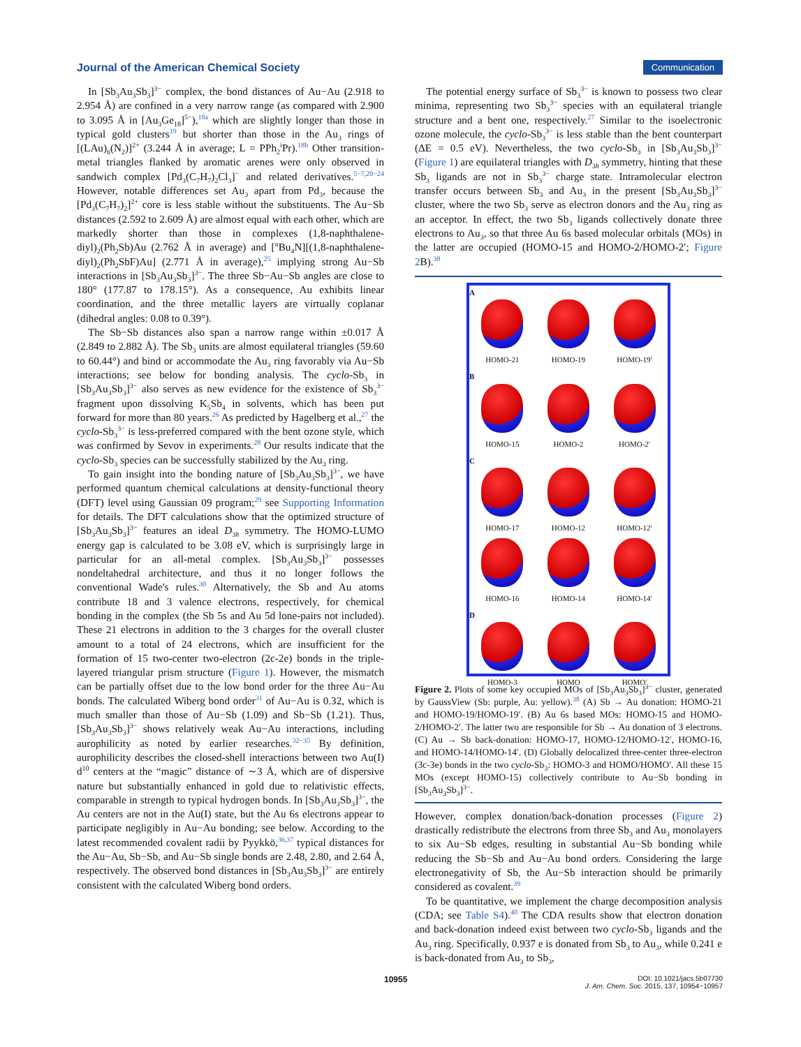Journal of the American Chemical Society Communication
In [Sb<sub>3</sub>Au<sub>3</sub>Sb<sub>3</sub>]<sup>3−</sup> complex, the bond distances of Au−Au (2.918 to 2.954 Å) are confined in a very narrow range (as compared with 2.900 to 3.095 Å in [Au<sub>3</sub>Ge<sub>18</sub>]<sup>5−</sup>),<sup>18a</sup> which are slightly longer than those in typical gold clusters<sup>19</sup> but shorter than those in the Au<sub>3</sub> rings of [(LAu)<sub>6</sub>(N<sub>2</sub>)]<sup>2+</sup> (3.244 Å in average; L = PPh<sub>2</sub><sup>i</sup>Pr).<sup>18b</sup> Other transition-metal triangles flanked by aromatic arenes were only observed in sandwich complex [Pd<sub>3</sub>(C<sub>7</sub>H<sub>7</sub>)<sub>2</sub>Cl<sub>3</sub>]<sup>−</sup> and related derivatives.<sup>5−7,20−24</sup> However, notable differences set Au<sub>3</sub> apart from Pd<sub>3</sub>, because the [Pd<sub>3</sub>(C<sub>7</sub>H<sub>7</sub>)<sub>2</sub>]<sup>2+</sup> core is less stable without the substituents. The Au−Sb distances (2.592 to 2.609 Å) are almost equal with each other, which are markedly shorter than those in complexes (1,8-naphthalene-diyl)<sub>2</sub>(Ph<sub>2</sub>Sb)Au (2.762 Å in average) and [<sup>n</sup>Bu<sub>4</sub>N][(1,8-naphthalene-diyl)<sub>2</sub>(Ph<sub>2</sub>SbF)Au] (2.771 Å in average),<sup>25</sup> implying strong Au−Sb interactions in [Sb<sub>3</sub>Au<sub>3</sub>Sb<sub>3</sub>]<sup>3−</sup>. The three Sb−Au−Sb angles are close to 180° (177.87 to 178.15°). As a consequence, Au exhibits linear coordination, and the three metallic layers are virtually coplanar (dihedral angles: 0.08 to 0.39°).
The Sb−Sb distances also span a narrow range within ±0.017 Å (2.849 to 2.882 Å). The Sb<sub>3</sub> units are almost equilateral triangles (59.60 to 60.44°) and bind or accommodate the Au<sub>3</sub> ring favorably via Au−Sb interactions; see below for bonding analysis. The cyclo-Sb<sub>3</sub> in [Sb<sub>3</sub>Au<sub>3</sub>Sb<sub>3</sub>]<sup>3−</sup> also serves as new evidence for the existence of Sb<sub>3</sub><sup>3−</sup> fragment upon dissolving K<sub>5</sub>Sb<sub>4</sub> in solvents, which has been put forward for more than 80 years.<sup>26</sup> As predicted by Hagelberg et al.,<sup>27</sup> the cyclo-Sb<sub>3</sub><sup>3−</sup> is less-preferred compared with the bent ozone style, which was confirmed by Sevov in experiments.<sup>28</sup> Our results indicate that the cyclo-Sb<sub>3</sub> species can be successfully stabilized by the Au<sub>3</sub> ring.
To gain insight into the bonding nature of [Sb<sub>3</sub>Au<sub>3</sub>Sb<sub>3</sub>]<sup>3−</sup>, we have performed quantum chemical calculations at density-functional theory (DFT) level using Gaussian 09 program;<sup>29</sup> see Supporting Information for details. The DFT calculations show that the optimized structure of [Sb<sub>3</sub>Au<sub>3</sub>Sb<sub>3</sub>]<sup>3−</sup> features an ideal D<sub>3h</sub> symmetry. The HOMO-LUMO energy gap is calculated to be 3.08 eV, which is surprisingly large in particular for an all-metal complex. [Sb<sub>3</sub>Au<sub>3</sub>Sb<sub>3</sub>]<sup>3−</sup> possesses nondeltahedral architecture, and thus it no longer follows the conventional Wade's rules.<sup>30</sup> Alternatively, the Sb and Au atoms contribute 18 and 3 valence electrons, respectively, for chemical bonding in the complex (the Sb 5s and Au 5d lone-pairs not included). These 21 electrons in addition to the 3 charges for the overall cluster amount to a total of 24 electrons, which are insufficient for the formation of 15 two-center two-electron (2c-2e) bonds in the triple-layered triangular prism structure (Figure 1). However, the mismatch can be partially offset due to the low bond order for the three Au−Au bonds. The calculated Wiberg bond order<sup>31</sup> of Au−Au is 0.32, which is much smaller than those of Au−Sb (1.09) and Sb−Sb (1.21). Thus, [Sb<sub>3</sub>Au<sub>3</sub>Sb<sub>3</sub>]<sup>3−</sup> shows relatively weak Au−Au interactions, including aurophilicity as noted by earlier researches.<sup>32−35</sup> By definition, aurophilicity describes the closed-shell interactions between two Au(I) d<sup>10</sup> centers at the “magic” distance of ∼3 Å, which are of dispersive nature but substantially enhanced in gold due to relativistic effects, comparable in strength to typical hydrogen bonds. In [Sb<sub>3</sub>Au<sub>3</sub>Sb<sub>3</sub>]<sup>3−</sup>, the Au centers are not in the Au(I) state, but the Au 6s electrons appear to participate negligibly in Au−Au bonding; see below. According to the latest recommended covalent radii by Pyykkö,<sup>36,37</sup> typical distances for the Au−Au, Sb−Sb, and Au−Sb single bonds are 2.48, 2.80, and 2.64 Å, respectively. The observed bond distances in [Sb<sub>3</sub>Au<sub>3</sub>Sb<sub>3</sub>]<sup>3−</sup> are entirely consistent with the calculated Wiberg bond orders.
The potential energy surface of Sb<sub>3</sub><sup>3−</sup> is known to possess two clear minima, representing two Sb<sub>3</sub><sup>3−</sup> species with an equilateral triangle structure and a bent one, respectively.<sup>27</sup> Similar to the isoelectronic ozone molecule, the cyclo-Sb<sub>3</sub><sup>3−</sup> is less stable than the bent counterpart (ΔE = 0.5 eV). Nevertheless, the two cyclo-Sb<sub>3</sub> in [Sb<sub>3</sub>Au<sub>3</sub>Sb<sub>3</sub>]<sup>3−</sup> (Figure 1) are equilateral triangles with D<sub>3h</sub> symmetry, hinting that these Sb<sub>3</sub> ligands are not in Sb<sub>3</sub><sup>3−</sup> charge state. Intramolecular electron transfer occurs between Sb<sub>3</sub> and Au<sub>3</sub> in the present [Sb<sub>3</sub>Au<sub>3</sub>Sb<sub>3</sub>]<sup>3−</sup> cluster, where the two Sb<sub>3</sub> serve as electron donors and the Au<sub>3</sub> ring as an acceptor. In effect, the two Sb<sub>3</sub> ligands collectively donate three electrons to Au<sub>3</sub>, so that three Au 6s based molecular orbitals (MOs) in the latter are occupied (HOMO-15 and HOMO-2/HOMO-2′; Figure 2 B).<sup>38</sup>
A
HOMO-21
HOMO-19
HOMO-19′
B
HOMO-15
HOMO-2
HOMO-2′
C
HOMO-17
HOMO-12
HOMO-12′
HOMO-16
HOMO-14
HOMO-14′
D
HOMO-3
HOMO
HOMO′
Figure 2. Plots of some key occupied MOs of [Sb<sub>3</sub>Au<sub>3</sub>Sb<sub>3</sub>]<sup>3−</sup> cluster, generated by GaussView (Sb: purple, Au: yellow).<sup>38</sup> (A) Sb → Au donation: HOMO-21 and HOMO-19/HOMO-19′. (B) Au 6s based MOs: HOMO-15 and HOMO-2/HOMO-2′. The latter two are responsible for Sb → Au donation of 3 electrons. (C) Au → Sb back-donation: HOMO-17, HOMO-12/HOMO-12′, HOMO-16, and HOMO-14/HOMO-14′. (D) Globally delocalized three-center three-electron (3c-3e) bonds in the two cyclo-Sb<sub>3</sub>: HOMO-3 and HOMO/HOMO′. All these 15 MOs (except HOMO-15) collectively contribute to Au−Sb bonding in [Sb<sub>3</sub>Au<sub>3</sub>Sb<sub>3</sub>]<sup>3−</sup>.
However, complex donation/back-donation processes (Figure 2) drastically redistribute the electrons from three Sb<sub>3</sub> and Au<sub>3</sub> monolayers to six Au−Sb edges, resulting in substantial Au−Sb bonding while reducing the Sb−Sb and Au−Au bond orders. Considering the large electronegativity of Sb, the Au−Sb interaction should be primarily considered as covalent.<sup>39</sup>
To be quantitative, we implement the charge decomposition analysis (CDA; see Table S4).<sup>40</sup> The CDA results show that electron donation and back-donation indeed exist between two cyclo-Sb<sub>3</sub> ligands and the Au<sub>3</sub> ring. Specifically, 0.937 e is donated from Sb<sub>3</sub> to Au<sub>3</sub>, while 0.241 e is back-donated from Au<sub>3</sub> to Sb<sub>3</sub>,
10955 DOI: 10.1021/jacs.5b07730
J. Am. Chem. Soc. 2015, 137, 10954−10957